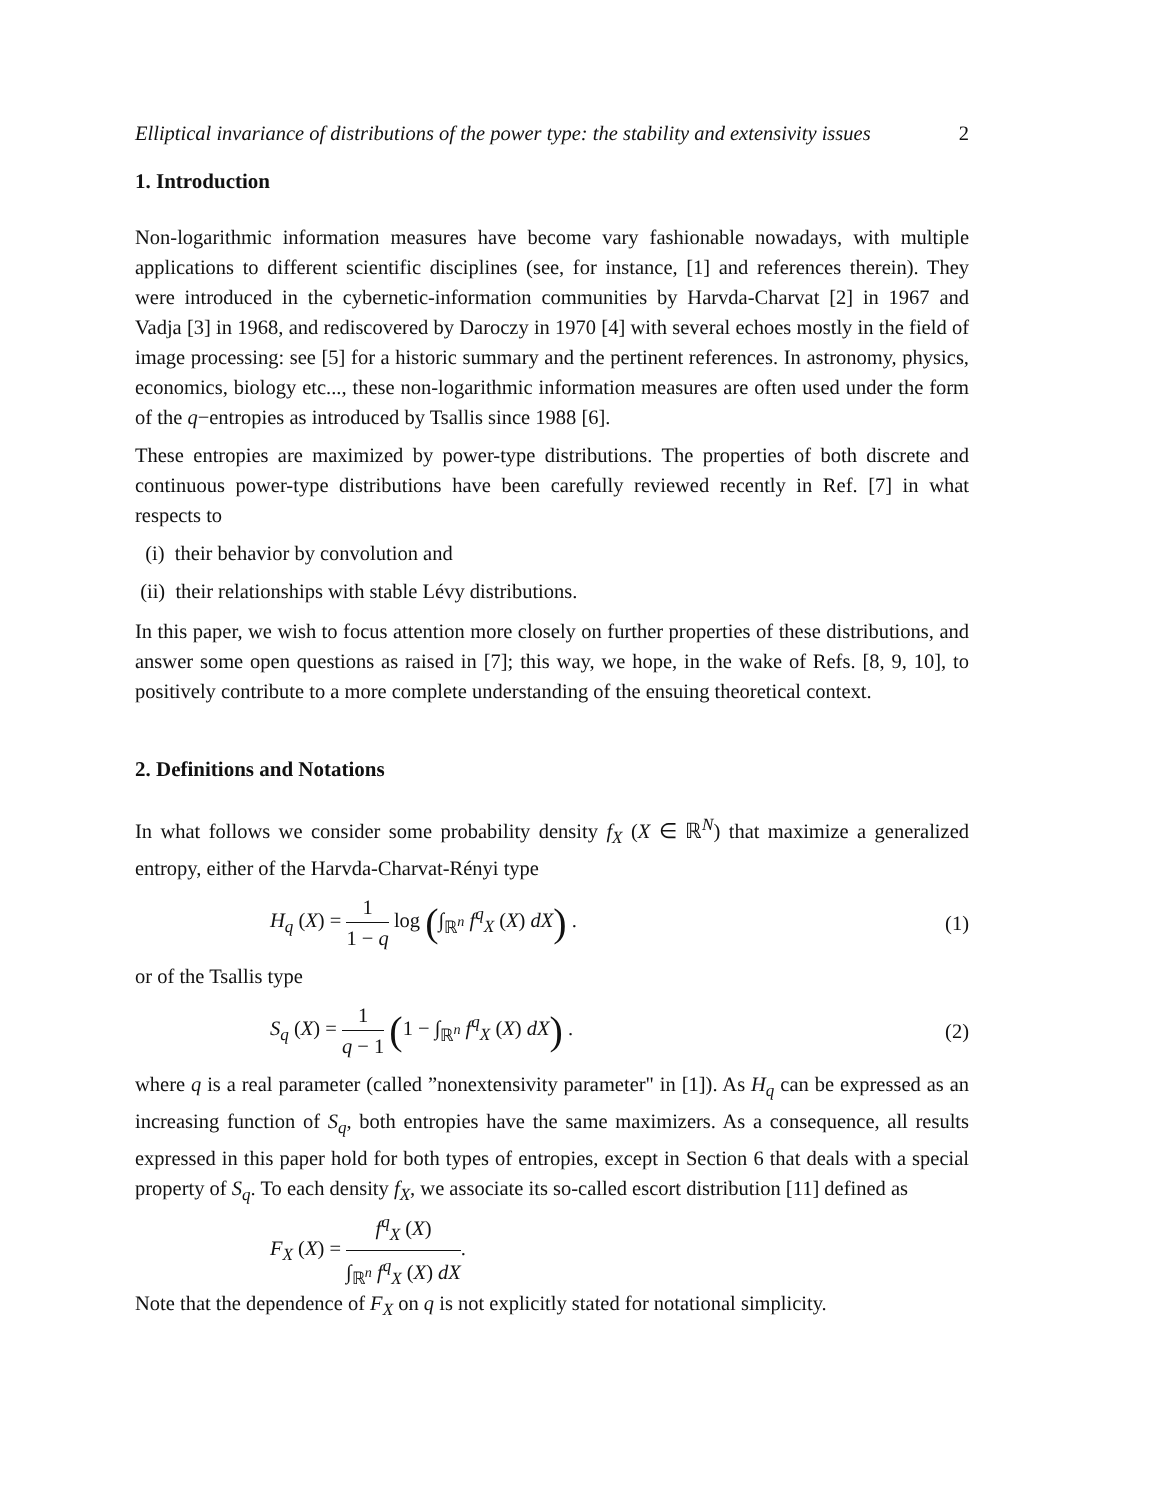Elliptical invariance of distributions of the power type: the stability and extensivity issues 2
1. Introduction
Non-logarithmic information measures have become vary fashionable nowadays, with multiple applications to different scientific disciplines (see, for instance, [1] and references therein). They were introduced in the cybernetic-information communities by Harvda-Charvat [2] in 1967 and Vadja [3] in 1968, and rediscovered by Daroczy in 1970 [4] with several echoes mostly in the field of image processing: see [5] for a historic summary and the pertinent references. In astronomy, physics, economics, biology etc..., these non-logarithmic information measures are often used under the form of the q−entropies as introduced by Tsallis since 1988 [6].
These entropies are maximized by power-type distributions. The properties of both discrete and continuous power-type distributions have been carefully reviewed recently in Ref. [7] in what respects to
(i) their behavior by convolution and
(ii) their relationships with stable Lévy distributions.
In this paper, we wish to focus attention more closely on further properties of these distributions, and answer some open questions as raised in [7]; this way, we hope, in the wake of Refs. [8, 9, 10], to positively contribute to a more complete understanding of the ensuing theoretical context.
2. Definitions and Notations
In what follows we consider some probability density f<sub>X</sub> (X ∈ ℝ<sup>N</sup>) that maximize a generalized entropy, either of the Harvda-Charvat-Rényi type
H<sub>q</sub> (X) = 1 1 − q log (∫<sub>ℝ<sup>n</sup></sub> f<sup>q</sup><sub>X</sub> (X) dX) .
(1)
or of the Tsallis type
S<sub>q</sub> (X) = 1 q − 1 (1 − ∫<sub>ℝ<sup>n</sup></sub> f<sup>q</sup><sub>X</sub> (X) dX) .
(2)
where q is a real parameter (called ”nonextensivity parameter" in [1]). As H<sub>q</sub> can be expressed as an increasing function of S<sub>q</sub>, both entropies have the same maximizers. As a consequence, all results expressed in this paper hold for both types of entropies, except in Section 6 that deals with a special property of S<sub>q</sub>. To each density f<sub>X</sub>, we associate its so-called escort distribution [11] defined as
F<sub>X</sub> (X) = f<sup>q</sup><sub>X</sub> (X) ∫<sub>ℝ<sup>n</sup></sub> f<sup>q</sup><sub>X</sub> (X) dX.
Note that the dependence of F<sub>X</sub> on q is not explicitly stated for notational simplicity.